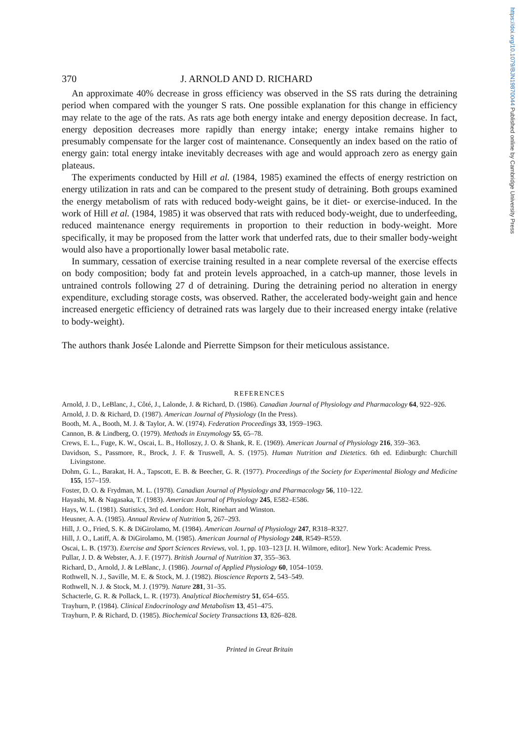https://doi.org/10.1079/BJN19870044 Published online by Cambridge University Press
370 J. ARNOLD AND D. RICHARD
An approximate 40% decrease in gross efficiency was observed in the SS rats during the detraining period when compared with the younger S rats. One possible explanation for this change in efficiency may relate to the age of the rats. As rats age both energy intake and energy deposition decrease. In fact, energy deposition decreases more rapidly than energy intake; energy intake remains higher to presumably compensate for the larger cost of maintenance. Consequently an index based on the ratio of energy gain: total energy intake inevitably decreases with age and would approach zero as energy gain plateaus.
The experiments conducted by Hill et al. (1984, 1985) examined the effects of energy restriction on energy utilization in rats and can be compared to the present study of detraining. Both groups examined the energy metabolism of rats with reduced body-weight gains, be it diet- or exercise-induced. In the work of Hill et al. (1984, 1985) it was observed that rats with reduced body-weight, due to underfeeding, reduced maintenance energy requirements in proportion to their reduction in body-weight. More specifically, it may be proposed from the latter work that underfed rats, due to their smaller body-weight would also have a proportionally lower basal metabolic rate.
In summary, cessation of exercise training resulted in a near complete reversal of the exercise effects on body composition; body fat and protein levels approached, in a catch-up manner, those levels in untrained controls following 27 d of detraining. During the detraining period no alteration in energy expenditure, excluding storage costs, was observed. Rather, the accelerated body-weight gain and hence increased energetic efficiency of detrained rats was largely due to their increased energy intake (relative to body-weight).
The authors thank Josée Lalonde and Pierrette Simpson for their meticulous assistance.
REFERENCES
Arnold, J. D., LeBlanc, J., Côté, J., Lalonde, J. & Richard, D. (1986). Canadian Journal of Physiology and Pharmacology 64, 922–926.
Arnold, J. D. & Richard, D. (1987). American Journal of Physiology (In the Press).
Booth, M. A., Booth, M. J. & Taylor, A. W. (1974). Federation Proceedings 33, 1959–1963.
Cannon, B. & Lindberg, O. (1979). Methods in Enzymology 55, 65–78.
Crews, E. L., Fuge, K. W., Oscai, L. B., Holloszy, J. O. & Shank, R. E. (1969). American Journal of Physiology 216, 359–363.
Davidson, S., Passmore, R., Brock, J. F. & Truswell, A. S. (1975). Human Nutrition and Dietetics. 6th ed. Edinburgh: Churchill Livingstone.
Dohm, G. L., Barakat, H. A., Tapscott, E. B. & Beecher, G. R. (1977). Proceedings of the Society for Experimental Biology and Medicine 155, 157–159.
Foster, D. O. & Frydman, M. L. (1978). Canadian Journal of Physiology and Pharmacology 56, 110–122.
Hayashi, M. & Nagasaka, T. (1983). American Journal of Physiology 245, E582–E586.
Hays, W. L. (1981). Statistics, 3rd ed. London: Holt, Rinehart and Winston.
Heusner, A. A. (1985). Annual Review of Nutrition 5, 267–293.
Hill, J. O., Fried, S. K. & DiGirolamo, M. (1984). American Journal of Physiology 247, R318–R327.
Hill, J. O., Latiff, A. & DiGirolamo, M. (1985). American Journal of Physiology 248, R549–R559.
Oscai, L. B. (1973). Exercise and Sport Sciences Reviews, vol. 1, pp. 103–123 [J. H. Wilmore, editor]. New York: Academic Press.
Pullar, J. D. & Webster, A. J. F. (1977). British Journal of Nutrition 37, 355–363.
Richard, D., Arnold, J. & LeBlanc, J. (1986). Journal of Applied Physiology 60, 1054–1059.
Rothwell, N. J., Saville, M. E. & Stock, M. J. (1982). Bioscience Reports 2, 543–549.
Rothwell, N. J. & Stock, M. J. (1979). Nature 281, 31–35.
Schacterle, G. R. & Pollack, L. R. (1973). Analytical Biochemistry 51, 654–655.
Trayhurn, P. (1984). Clinical Endocrinology and Metabolism 13, 451–475.
Trayhurn, P. & Richard, D. (1985). Biochemical Society Transactions 13, 826–828.
Printed in Great Britain